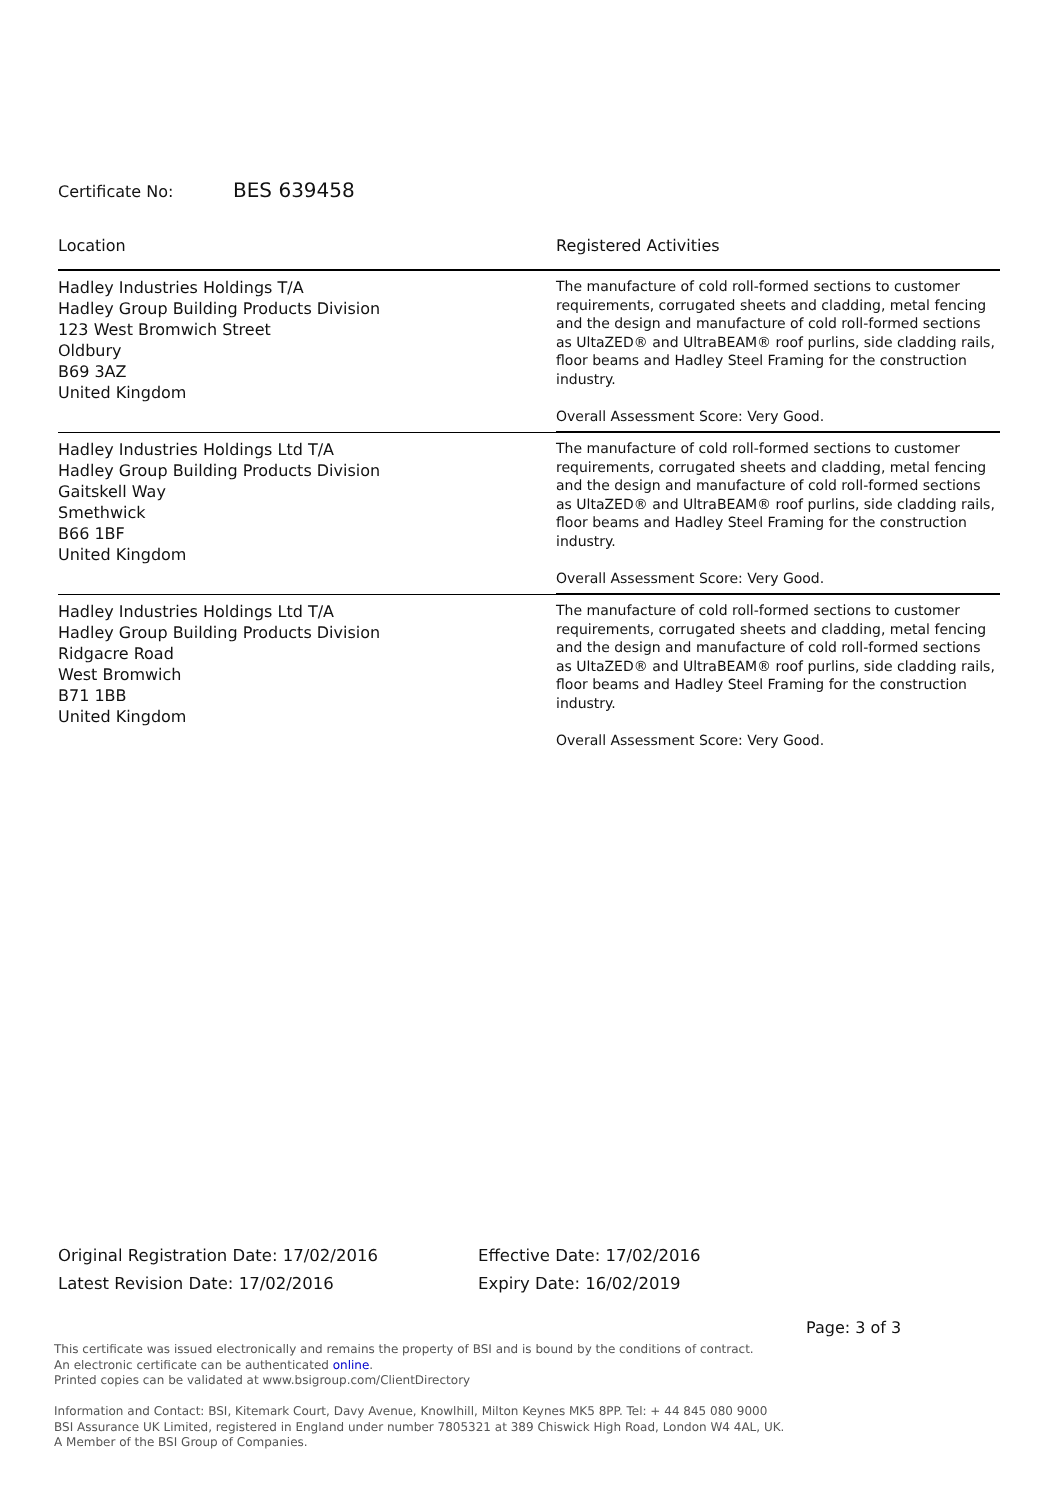Certificate No: BES 639458
| Location | Registered Activities |
| --- | --- |
| Hadley Industries Holdings T/A Hadley Group Building Products Division 123 West Bromwich Street Oldbury B69 3AZ United Kingdom | The manufacture of cold roll-formed sections to customer requirements, corrugated sheets and cladding, metal fencing and the design and manufacture of cold roll-formed sections as UltaZED® and UltraBEAM® roof purlins, side cladding rails, floor beams and Hadley Steel Framing for the construction industry. Overall Assessment Score: Very Good. |
| Hadley Industries Holdings Ltd T/A Hadley Group Building Products Division Gaitskell Way Smethwick B66 1BF United Kingdom | The manufacture of cold roll-formed sections to customer requirements, corrugated sheets and cladding, metal fencing and the design and manufacture of cold roll-formed sections as UltaZED® and UltraBEAM® roof purlins, side cladding rails, floor beams and Hadley Steel Framing for the construction industry. Overall Assessment Score: Very Good. |
| Hadley Industries Holdings Ltd T/A Hadley Group Building Products Division Ridgacre Road West Bromwich B71 1BB United Kingdom | The manufacture of cold roll-formed sections to customer requirements, corrugated sheets and cladding, metal fencing and the design and manufacture of cold roll-formed sections as UltaZED® and UltraBEAM® roof purlins, side cladding rails, floor beams and Hadley Steel Framing for the construction industry. Overall Assessment Score: Very Good. |
Original Registration Date: 17/02/2016
Latest Revision Date: 17/02/2016
Effective Date: 17/02/2016
Expiry Date: 16/02/2019
Page: 3 of 3
This certificate was issued electronically and remains the property of BSI and is bound by the conditions of contract.
An electronic certificate can be authenticated online.
Printed copies can be validated at www.bsigroup.com/ClientDirectory
Information and Contact: BSI, Kitemark Court, Davy Avenue, Knowlhill, Milton Keynes MK5 8PP. Tel: + 44 845 080 9000
BSI Assurance UK Limited, registered in England under number 7805321 at 389 Chiswick High Road, London W4 4AL, UK.
A Member of the BSI Group of Companies.